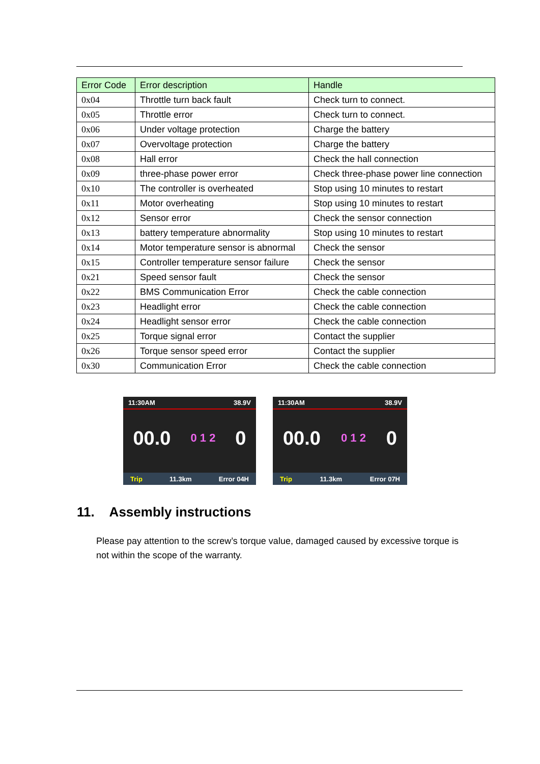| Error Code | Error description | Handle |
| --- | --- | --- |
| 0x04 | Throttle turn back fault | Check turn to connect. |
| 0x05 | Throttle error | Check turn to connect. |
| 0x06 | Under voltage protection | Charge the battery |
| 0x07 | Overvoltage protection | Charge the battery |
| 0x08 | Hall error | Check the hall connection |
| 0x09 | three-phase power error | Check three-phase power line connection |
| 0x10 | The controller is overheated | Stop using 10 minutes to restart |
| 0x11 | Motor overheating | Stop using 10 minutes to restart |
| 0x12 | Sensor error | Check the sensor connection |
| 0x13 | battery temperature abnormality | Stop using 10 minutes to restart |
| 0x14 | Motor temperature sensor is abnormal | Check the sensor |
| 0x15 | Controller temperature sensor failure | Check the sensor |
| 0x21 | Speed sensor fault | Check the sensor |
| 0x22 | BMS Communication Error | Check the cable connection |
| 0x23 | Headlight error | Check the cable connection |
| 0x24 | Headlight sensor error | Check the cable connection |
| 0x25 | Torque signal error | Contact the supplier |
| 0x26 | Torque sensor speed error | Contact the supplier |
| 0x30 | Communication Error | Check the cable connection |
11:30AM 38.9V
00.0 0 1 2 0
Trip 11.3km Error 04H
11:30AM 38.9V
00.0 0 1 2 0
Trip 11.3km Error 07H
11. Assembly instructions
Please pay attention to the screw’s torque value, damaged caused by excessive torque is not within the scope of the warranty.